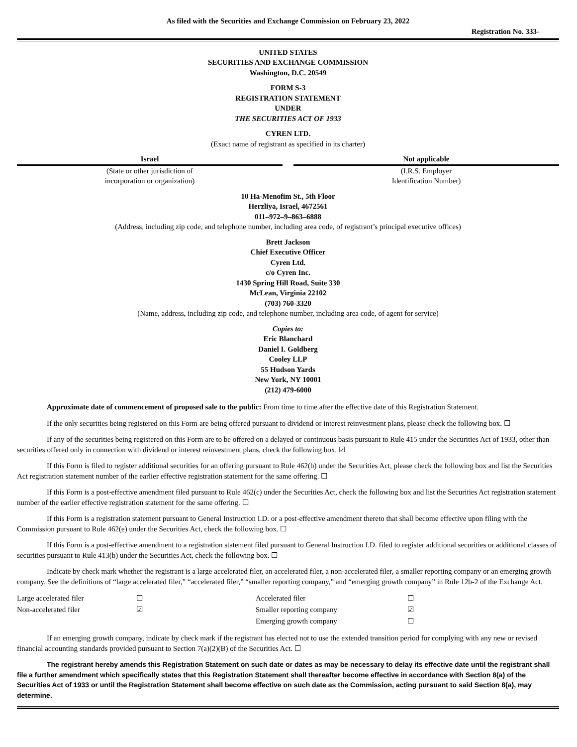As filed with the Securities and Exchange Commission on February 23, 2022
Registration No. 333-
UNITED STATES
SECURITIES AND EXCHANGE COMMISSION
Washington, D.C. 20549
FORM S-3
REGISTRATION STATEMENT
UNDER
THE SECURITIES ACT OF 1933
CYREN LTD.
(Exact name of registrant as specified in its charter)
Israel Not applicable
(State or other jurisdiction of
incorporation or organization)
(I.R.S. Employer
Identification Number)
10 Ha-Menofim St., 5th Floor
Herzliya, Israel, 4672561
011–972–9–863–6888
(Address, including zip code, and telephone number, including area code, of registrant’s principal executive offices)
Brett Jackson
Chief Executive Officer
Cyren Ltd.
c/o Cyren Inc.
1430 Spring Hill Road, Suite 330
McLean, Virginia 22102
(703) 760-3320
(Name, address, including zip code, and telephone number, including area code, of agent for service)
Copies to:
Eric Blanchard
Daniel I. Goldberg
Cooley LLP
55 Hudson Yards
New York, NY 10001
(212) 479-6000
Approximate date of commencement of proposed sale to the public: From time to time after the effective date of this Registration Statement.
If the only securities being registered on this Form are being offered pursuant to dividend or interest reinvestment plans, please check the following box. ☐
If any of the securities being registered on this Form are to be offered on a delayed or continuous basis pursuant to Rule 415 under the Securities Act of 1933, other than securities offered only in connection with dividend or interest reinvestment plans, check the following box. ☑
If this Form is filed to register additional securities for an offering pursuant to Rule 462(b) under the Securities Act, please check the following box and list the Securities Act registration statement number of the earlier effective registration statement for the same offering. ☐
If this Form is a post-effective amendment filed pursuant to Rule 462(c) under the Securities Act, check the following box and list the Securities Act registration statement number of the earlier effective registration statement for the same offering. ☐
If this Form is a registration statement pursuant to General Instruction I.D. or a post-effective amendment thereto that shall become effective upon filing with the Commission pursuant to Rule 462(e) under the Securities Act, check the following box. ☐
If this Form is a post-effective amendment to a registration statement filed pursuant to General Instruction I.D. filed to register additional securities or additional classes of securities pursuant to Rule 413(b) under the Securities Act, check the following box. ☐
Indicate by check mark whether the registrant is a large accelerated filer, an accelerated filer, a non-accelerated filer, a smaller reporting company or an emerging growth company. See the definitions of “large accelerated filer,” “accelerated filer,” “smaller reporting company,” and “emerging growth company” in Rule 12b-2 of the Exchange Act.
| Large accelerated filer | ☐ | Accelerated filer | ☐ |
| Non-accelerated filer | ☑ | Smaller reporting company | ☑ |
| | | Emerging growth company | ☐ |
If an emerging growth company, indicate by check mark if the registrant has elected not to use the extended transition period for complying with any new or revised financial accounting standards provided pursuant to Section 7(a)(2)(B) of the Securities Act. ☐
The registrant hereby amends this Registration Statement on such date or dates as may be necessary to delay its effective date until the registrant shall file a further amendment which specifically states that this Registration Statement shall thereafter become effective in accordance with Section 8(a) of the Securities Act of 1933 or until the Registration Statement shall become effective on such date as the Commission, acting pursuant to said Section 8(a), may determine.